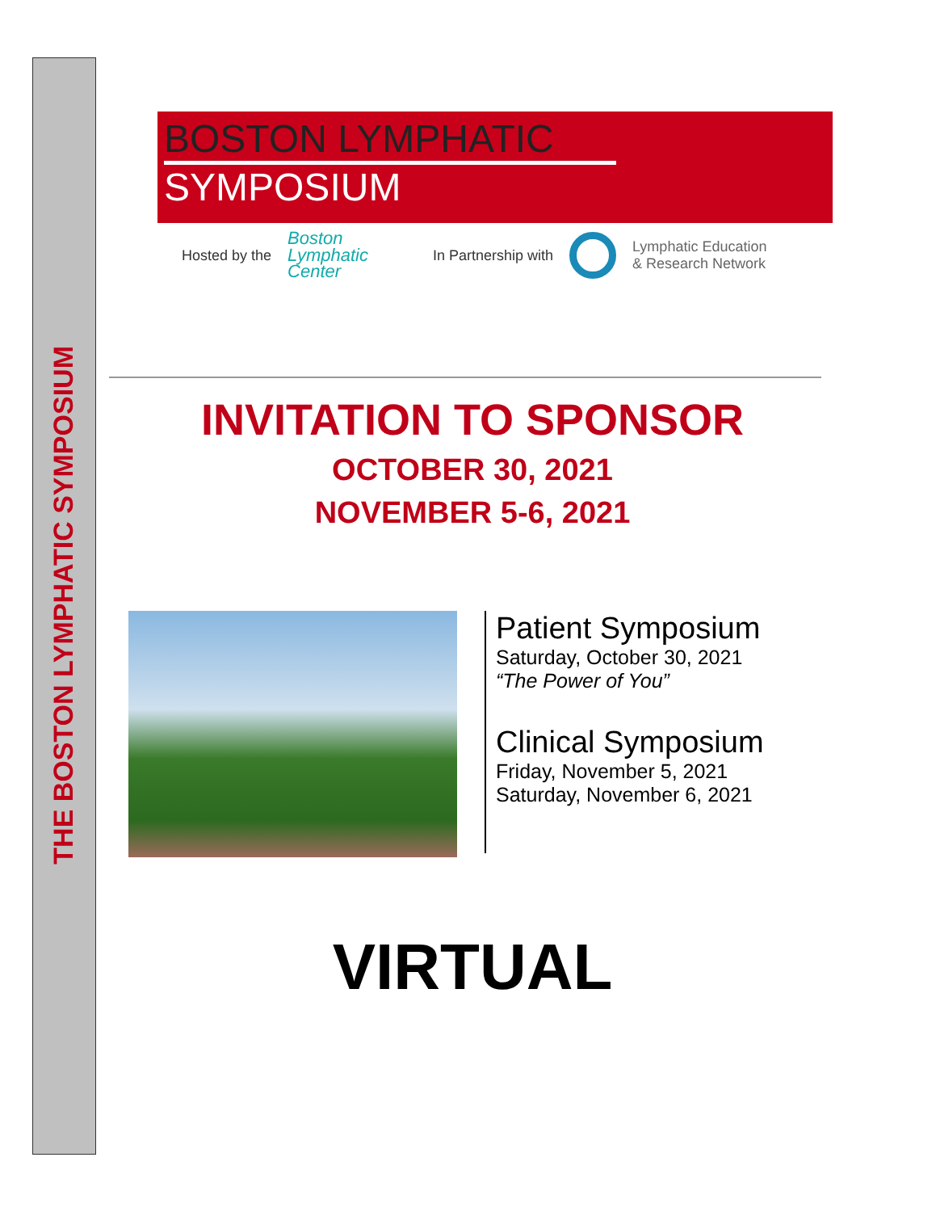THE BOSTON LYMPHATIC SYMPOSIUM
BOSTON LYMPHATIC
SYMPOSIUM
Hosted by the Boston
Lymphatic
Center In Partnership with Lymphatic Education
& Research Network
INVITATION TO SPONSOR
OCTOBER 30, 2021
NOVEMBER 5-6, 2021
Patient Symposium
Saturday, October 30, 2021
“The Power of You”
Clinical Symposium
Friday, November 5, 2021
Saturday, November 6, 2021
VIRTUAL